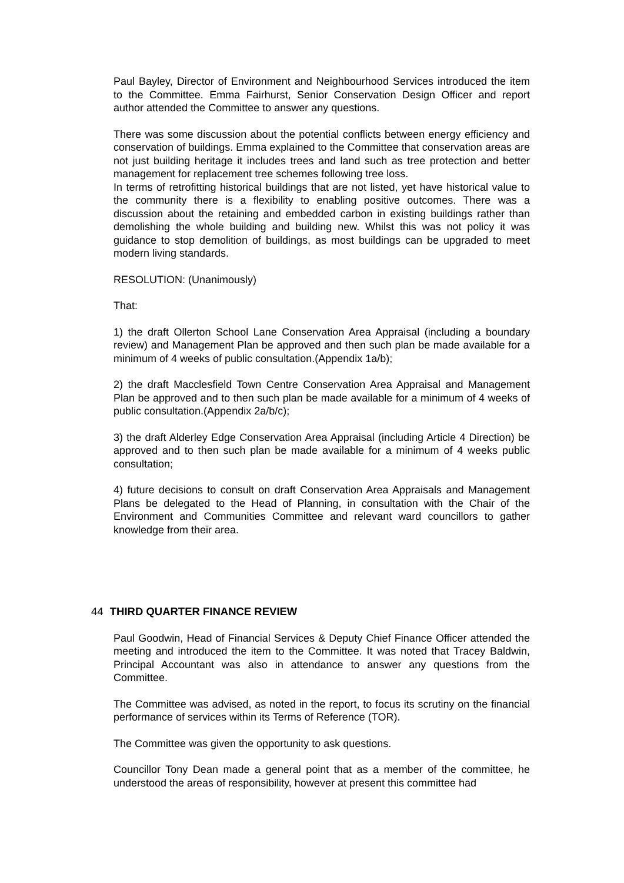Paul Bayley, Director of Environment and Neighbourhood Services introduced the item to the Committee. Emma Fairhurst, Senior Conservation Design Officer and report author attended the Committee to answer any questions.
There was some discussion about the potential conflicts between energy efficiency and conservation of buildings. Emma explained to the Committee that conservation areas are not just building heritage it includes trees and land such as tree protection and better management for replacement tree schemes following tree loss.
In terms of retrofitting historical buildings that are not listed, yet have historical value to the community there is a flexibility to enabling positive outcomes. There was a discussion about the retaining and embedded carbon in existing buildings rather than demolishing the whole building and building new. Whilst this was not policy it was guidance to stop demolition of buildings, as most buildings can be upgraded to meet modern living standards.
RESOLUTION: (Unanimously)
That:
1) the draft Ollerton School Lane Conservation Area Appraisal (including a boundary review) and Management Plan be approved and then such plan be made available for a minimum of 4 weeks of public consultation.(Appendix 1a/b);
2) the draft Macclesfield Town Centre Conservation Area Appraisal and Management Plan be approved and to then such plan be made available for a minimum of 4 weeks of public consultation.(Appendix 2a/b/c);
3) the draft Alderley Edge Conservation Area Appraisal (including Article 4 Direction) be approved and to then such plan be made available for a minimum of 4 weeks public consultation;
4) future decisions to consult on draft Conservation Area Appraisals and Management Plans be delegated to the Head of Planning, in consultation with the Chair of the Environment and Communities Committee and relevant ward councillors to gather knowledge from their area.
44 THIRD QUARTER FINANCE REVIEW
Paul Goodwin, Head of Financial Services & Deputy Chief Finance Officer attended the meeting and introduced the item to the Committee. It was noted that Tracey Baldwin, Principal Accountant was also in attendance to answer any questions from the Committee.
The Committee was advised, as noted in the report, to focus its scrutiny on the financial performance of services within its Terms of Reference (TOR).
The Committee was given the opportunity to ask questions.
Councillor Tony Dean made a general point that as a member of the committee, he understood the areas of responsibility, however at present this committee had